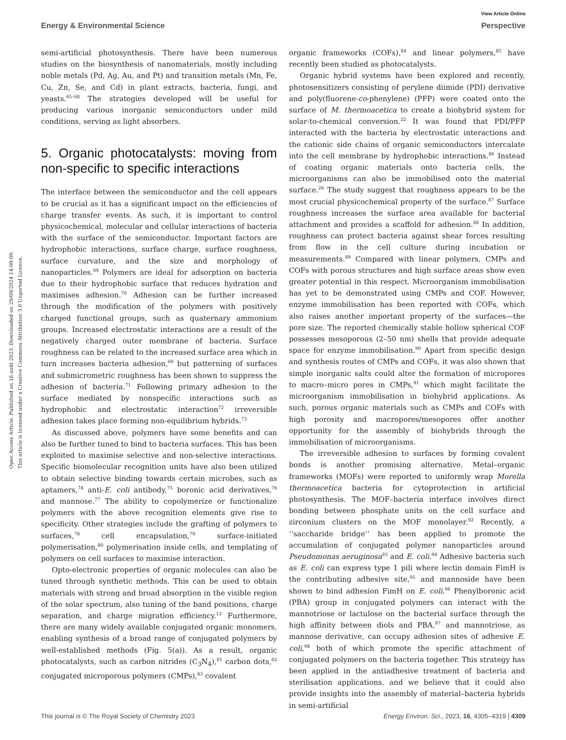View Article Online
Energy & Environmental Science Perspective
Open Access Article. Published on 16 août 2023. Downloaded on 29/09/2024 14:09:09.
This article is licensed under a Creative Commons Attribution 3.0 Unported Licence.
semi-artificial photosynthesis. There have been numerous studies on the biosynthesis of nanomaterials, mostly including noble metals (Pd, Ag, Au, and Pt) and transition metals (Mn, Fe, Cu, Zn, Se, and Cd) in plant extracts, bacteria, fungi, and yeasts.<sup>65–68</sup> The strategies developed will be useful for producing various inorganic semiconductors under mild conditions, serving as light absorbers.
5. Organic photocatalysts: moving from non-specific to specific interactions
The interface between the semiconductor and the cell appears to be crucial as it has a significant impact on the efficiencies of charge transfer events. As such, it is important to control physicochemical, molecular and cellular interactions of bacteria with the surface of the semiconductor. Important factors are hydrophobic interactions, surface charge, surface roughness, surface curvature, and the size and morphology of nanoparticles.<sup>69</sup> Polymers are ideal for adsorption on bacteria due to their hydrophobic surface that reduces hydration and maximises adhesion.<sup>70</sup> Adhesion can be further increased through the modification of the polymers with positively charged functional groups, such as quaternary ammonium groups. Increased electrostatic interactions are a result of the negatively charged outer membrane of bacteria. Surface roughness can be related to the increased surface area which in turn increases bacteria adhesion,<sup>69</sup> but patterning of surfaces and submicrometric roughness has been shown to suppress the adhesion of bacteria.<sup>71</sup> Following primary adhesion to the surface mediated by nonspecific interactions such as hydrophobic and electrostatic interaction<sup>72</sup> irreversible adhesion takes place forming non-equilibrium hybrids.<sup>73</sup>
As discussed above, polymers have some benefits and can also be further tuned to bind to bacteria surfaces. This has been exploited to maximise selective and non-selective interactions. Specific biomolecular recognition units have also been utilized to obtain selective binding towards certain microbes, such as aptamers,<sup>74</sup> anti-E. coli antibody,<sup>75</sup> boronic acid derivatives,<sup>76</sup> and mannose.<sup>77</sup> The ability to copolymerize or functionalize polymers with the above recognition elements give rise to specificity. Other strategies include the grafting of polymers to surfaces,<sup>78</sup> cell encapsulation,<sup>79</sup> surface-initiated polymerisation,<sup>80</sup> polymerisation inside cells, and templating of polymers on cell surfaces to maximise interaction.
Opto-electronic properties of organic molecules can also be tuned through synthetic methods. This can be used to obtain materials with strong and broad absorption in the visible region of the solar spectrum, also tuning of the band positions, charge separation, and charge migration efficiency.<sup>12</sup> Furthermore, there are many widely available conjugated organic monomers, enabling synthesis of a broad range of conjugated polymers by well-established methods (Fig. 5(a)). As a result, organic photocatalysts, such as carbon nitrides (C<sub>3</sub>N<sub>4</sub>),<sup>81</sup> carbon dots,<sup>82</sup> conjugated microporous polymers (CMPs),<sup>83</sup> covalent
organic frameworks (COFs),<sup>84</sup> and linear polymers,<sup>85</sup> have recently been studied as photocatalysts.
Organic hybrid systems have been explored and recently, photosensitizers consisting of perylene diimide (PDI) derivative and poly(fluorene-co-phenylene) (PFP) were coated onto the surface of M. thermoacetica to create a biohybrid system for solar-to-chemical conversion.<sup>22</sup> It was found that PDI/PFP interacted with the bacteria by electrostatic interactions and the cationic side chains of organic semiconductors intercalate into the cell membrane by hydrophobic interactions.<sup>86</sup> Instead of coating organic materials onto bacteria cells, the microorganisms can also be immobilised onto the material surface.<sup>26</sup> The study suggest that roughness appears to be the most crucial physicochemical property of the surface.<sup>87</sup> Surface roughness increases the surface area available for bacterial attachment and provides a scaffold for adhesion.<sup>88</sup> In addition, roughness can protect bacteria against shear forces resulting from flow in the cell culture during incubation or measurements.<sup>89</sup> Compared with linear polymers, CMPs and COFs with porous structures and high surface areas show even greater potential in this respect. Microorganism immobilisation has yet to be demonstrated using CMPs and COF. However, enzyme immobilisation has been reported with COFs, which also raises another important property of the surfaces—the pore size. The reported chemically stable hollow spherical COF possesses mesoporous (2–50 nm) shells that provide adequate space for enzyme immobilisation.<sup>90</sup> Apart from specific design and synthesis routes of CMPs and COFs, it was also shown that simple inorganic salts could alter the formation of micropores to macro–micro pores in CMPs,<sup>91</sup> which might facilitate the microorganism immobilisation in biohybrid applications. As such, porous organic materials such as CMPs and COFs with high porosity and macropores/mesopores offer another opportunity for the assembly of biohybrids through the immobilisation of microorganisms.
The irreversible adhesion to surfaces by forming covalent bonds is another promising alternative. Metal–organic frameworks (MOFs) were reported to uniformly wrap Morella thermoacetica bacteria for cytoprotection in artificial photosynthesis. The MOF–bacteria interface involves direct bonding between phosphate units on the cell surface and zirconium clusters on the MOF monolayer.<sup>92</sup> Recently, a ‘‘saccharide bridge’’ has been applied to promote the accumulation of conjugated polymer nanoparticles around Pseudomonas aeruginosa<sup>93</sup> and E. coli.<sup>94</sup> Adhesive bacteria such as E. coli can express type 1 pili where lectin domain FimH is the contributing adhesive site,<sup>95</sup> and mannoside have been shown to bind adhesion FimH on E. coli.<sup>96</sup> Phenylboronic acid (PBA) group in conjugated polymers can interact with the mannotriose or lactulose on the bacterial surface through the high affinity between diols and PBA,<sup>97</sup> and mannotriose, as mannose derivative, can occupy adhesion sites of adhesive E. coli,<sup>98</sup> both of which promote the specific attachment of conjugated polymers on the bacteria together. This strategy has been applied in the antiadhesive treatment of bacteria and sterilisation applications, and we believe that it could also provide insights into the assembly of material–bacteria hybrids in semi-artificial
This journal is © The Royal Society of Chemistry 2023 Energy Environ. Sci., 2023, 16, 4305–4319 | 4309